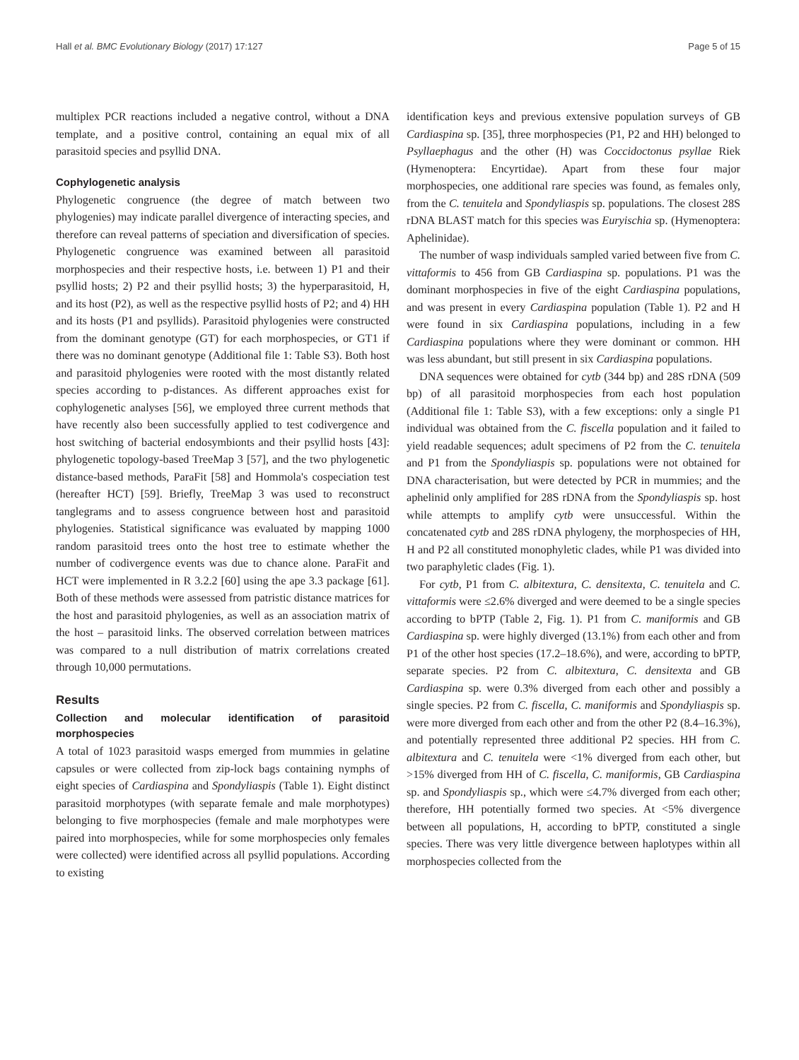Hall et al. BMC Evolutionary Biology (2017) 17:127 Page 5 of 15
multiplex PCR reactions included a negative control, without a DNA template, and a positive control, containing an equal mix of all parasitoid species and psyllid DNA.
Cophylogenetic analysis
Phylogenetic congruence (the degree of match between two phylogenies) may indicate parallel divergence of interacting species, and therefore can reveal patterns of speciation and diversification of species. Phylogenetic congruence was examined between all parasitoid morphospecies and their respective hosts, i.e. between 1) P1 and their psyllid hosts; 2) P2 and their psyllid hosts; 3) the hyperparasitoid, H, and its host (P2), as well as the respective psyllid hosts of P2; and 4) HH and its hosts (P1 and psyllids). Parasitoid phylogenies were constructed from the dominant genotype (GT) for each morphospecies, or GT1 if there was no dominant genotype (Additional file 1: Table S3). Both host and parasitoid phylogenies were rooted with the most distantly related species according to p-distances. As different approaches exist for cophylogenetic analyses [56], we employed three current methods that have recently also been successfully applied to test codivergence and host switching of bacterial endosymbionts and their psyllid hosts [43]: phylogenetic topology-based TreeMap 3 [57], and the two phylogenetic distance-based methods, ParaFit [58] and Hommola's cospeciation test (hereafter HCT) [59]. Briefly, TreeMap 3 was used to reconstruct tanglegrams and to assess congruence between host and parasitoid phylogenies. Statistical significance was evaluated by mapping 1000 random parasitoid trees onto the host tree to estimate whether the number of codivergence events was due to chance alone. ParaFit and HCT were implemented in R 3.2.2 [60] using the ape 3.3 package [61]. Both of these methods were assessed from patristic distance matrices for the host and parasitoid phylogenies, as well as an association matrix of the host – parasitoid links. The observed correlation between matrices was compared to a null distribution of matrix correlations created through 10,000 permutations.
Results
Collection and molecular identification of parasitoid morphospecies
A total of 1023 parasitoid wasps emerged from mummies in gelatine capsules or were collected from zip-lock bags containing nymphs of eight species of Cardiaspina and Spondyliaspis (Table 1). Eight distinct parasitoid morphotypes (with separate female and male morphotypes) belonging to five morphospecies (female and male morphotypes were paired into morphospecies, while for some morphospecies only females were collected) were identified across all psyllid populations. According to existing
identification keys and previous extensive population surveys of GB Cardiaspina sp. [35], three morphospecies (P1, P2 and HH) belonged to Psyllaephagus and the other (H) was Coccidoctonus psyllae Riek (Hymenoptera: Encyrtidae). Apart from these four major morphospecies, one additional rare species was found, as females only, from the C. tenuitela and Spondyliaspis sp. populations. The closest 28S rDNA BLAST match for this species was Euryischia sp. (Hymenoptera: Aphelinidae).
The number of wasp individuals sampled varied between five from C. vittaformis to 456 from GB Cardiaspina sp. populations. P1 was the dominant morphospecies in five of the eight Cardiaspina populations, and was present in every Cardiaspina population (Table 1). P2 and H were found in six Cardiaspina populations, including in a few Cardiaspina populations where they were dominant or common. HH was less abundant, but still present in six Cardiaspina populations.
DNA sequences were obtained for cytb (344 bp) and 28S rDNA (509 bp) of all parasitoid morphospecies from each host population (Additional file 1: Table S3), with a few exceptions: only a single P1 individual was obtained from the C. fiscella population and it failed to yield readable sequences; adult specimens of P2 from the C. tenuitela and P1 from the Spondyliaspis sp. populations were not obtained for DNA characterisation, but were detected by PCR in mummies; and the aphelinid only amplified for 28S rDNA from the Spondyliaspis sp. host while attempts to amplify cytb were unsuccessful. Within the concatenated cytb and 28S rDNA phylogeny, the morphospecies of HH, H and P2 all constituted monophyletic clades, while P1 was divided into two paraphyletic clades (Fig. 1).
For cytb, P1 from C. albitextura, C. densitexta, C. tenuitela and C. vittaformis were ≤2.6% diverged and were deemed to be a single species according to bPTP (Table 2, Fig. 1). P1 from C. maniformis and GB Cardiaspina sp. were highly diverged (13.1%) from each other and from P1 of the other host species (17.2–18.6%), and were, according to bPTP, separate species. P2 from C. albitextura, C. densitexta and GB Cardiaspina sp. were 0.3% diverged from each other and possibly a single species. P2 from C. fiscella, C. maniformis and Spondyliaspis sp. were more diverged from each other and from the other P2 (8.4–16.3%), and potentially represented three additional P2 species. HH from C. albitextura and C. tenuitela were <1% diverged from each other, but >15% diverged from HH of C. fiscella, C. maniformis, GB Cardiaspina sp. and Spondyliaspis sp., which were ≤4.7% diverged from each other; therefore, HH potentially formed two species. At <5% divergence between all populations, H, according to bPTP, constituted a single species. There was very little divergence between haplotypes within all morphospecies collected from the